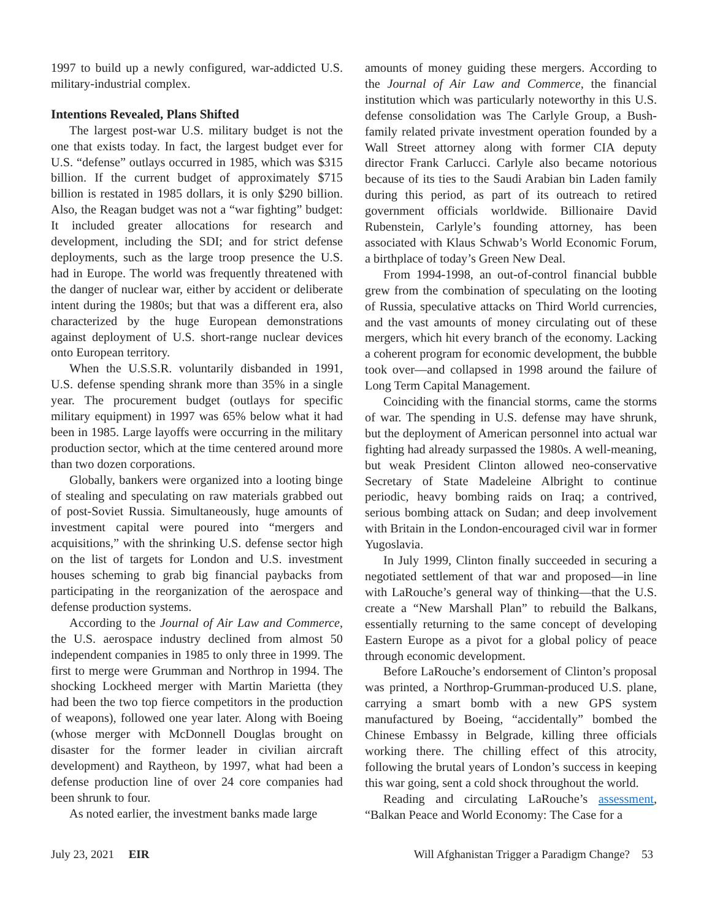1997 to build up a newly configured, war-addicted U.S. military-industrial complex.
Intentions Revealed, Plans Shifted
The largest post-war U.S. military budget is not the one that exists today. In fact, the largest budget ever for U.S. “defense” outlays occurred in 1985, which was $315 billion. If the current budget of approximately $715 billion is restated in 1985 dollars, it is only $290 billion. Also, the Reagan budget was not a “war fighting” budget: It included greater allocations for research and development, including the SDI; and for strict defense deployments, such as the large troop presence the U.S. had in Europe. The world was frequently threatened with the danger of nuclear war, either by accident or deliberate intent during the 1980s; but that was a different era, also characterized by the huge European demonstrations against deployment of U.S. short-range nuclear devices onto European territory.
When the U.S.S.R. voluntarily disbanded in 1991, U.S. defense spending shrank more than 35% in a single year. The procurement budget (outlays for specific military equipment) in 1997 was 65% below what it had been in 1985. Large layoffs were occurring in the military production sector, which at the time centered around more than two dozen corporations.
Globally, bankers were organized into a looting binge of stealing and speculating on raw materials grabbed out of post-Soviet Russia. Simultaneously, huge amounts of investment capital were poured into “mergers and acquisitions,” with the shrinking U.S. defense sector high on the list of targets for London and U.S. investment houses scheming to grab big financial paybacks from participating in the reorganization of the aerospace and defense production systems.
According to the Journal of Air Law and Commerce, the U.S. aerospace industry declined from almost 50 independent companies in 1985 to only three in 1999. The first to merge were Grumman and Northrop in 1994. The shocking Lockheed merger with Martin Marietta (they had been the two top fierce competitors in the production of weapons), followed one year later. Along with Boeing (whose merger with McDonnell Douglas brought on disaster for the former leader in civilian aircraft development) and Raytheon, by 1997, what had been a defense production line of over 24 core companies had been shrunk to four.
As noted earlier, the investment banks made large
amounts of money guiding these mergers. According to the Journal of Air Law and Commerce, the financial institution which was particularly noteworthy in this U.S. defense consolidation was The Carlyle Group, a Bush-family related private investment operation founded by a Wall Street attorney along with former CIA deputy director Frank Carlucci. Carlyle also became notorious because of its ties to the Saudi Arabian bin Laden family during this period, as part of its outreach to retired government officials worldwide. Billionaire David Rubenstein, Carlyle’s founding attorney, has been associated with Klaus Schwab’s World Economic Forum, a birthplace of today’s Green New Deal.
From 1994-1998, an out-of-control financial bubble grew from the combination of speculating on the looting of Russia, speculative attacks on Third World currencies, and the vast amounts of money circulating out of these mergers, which hit every branch of the economy. Lacking a coherent program for economic development, the bubble took over—and collapsed in 1998 around the failure of Long Term Capital Management.
Coinciding with the financial storms, came the storms of war. The spending in U.S. defense may have shrunk, but the deployment of American personnel into actual war fighting had already surpassed the 1980s. A well-meaning, but weak President Clinton allowed neo-conservative Secretary of State Madeleine Albright to continue periodic, heavy bombing raids on Iraq; a contrived, serious bombing attack on Sudan; and deep involvement with Britain in the London-encouraged civil war in former Yugoslavia.
In July 1999, Clinton finally succeeded in securing a negotiated settlement of that war and proposed—in line with LaRouche’s general way of thinking—that the U.S. create a “New Marshall Plan” to rebuild the Balkans, essentially returning to the same concept of developing Eastern Europe as a pivot for a global policy of peace through economic development.
Before LaRouche’s endorsement of Clinton’s proposal was printed, a Northrop-Grumman-produced U.S. plane, carrying a smart bomb with a new GPS system manufactured by Boeing, “accidentally” bombed the Chinese Embassy in Belgrade, killing three officials working there. The chilling effect of this atrocity, following the brutal years of London’s success in keeping this war going, sent a cold shock throughout the world.
Reading and circulating LaRouche’s assessment, “Balkan Peace and World Economy: The Case for a
July 23, 2021 EIR Will Afghanistan Trigger a Paradigm Change? 53